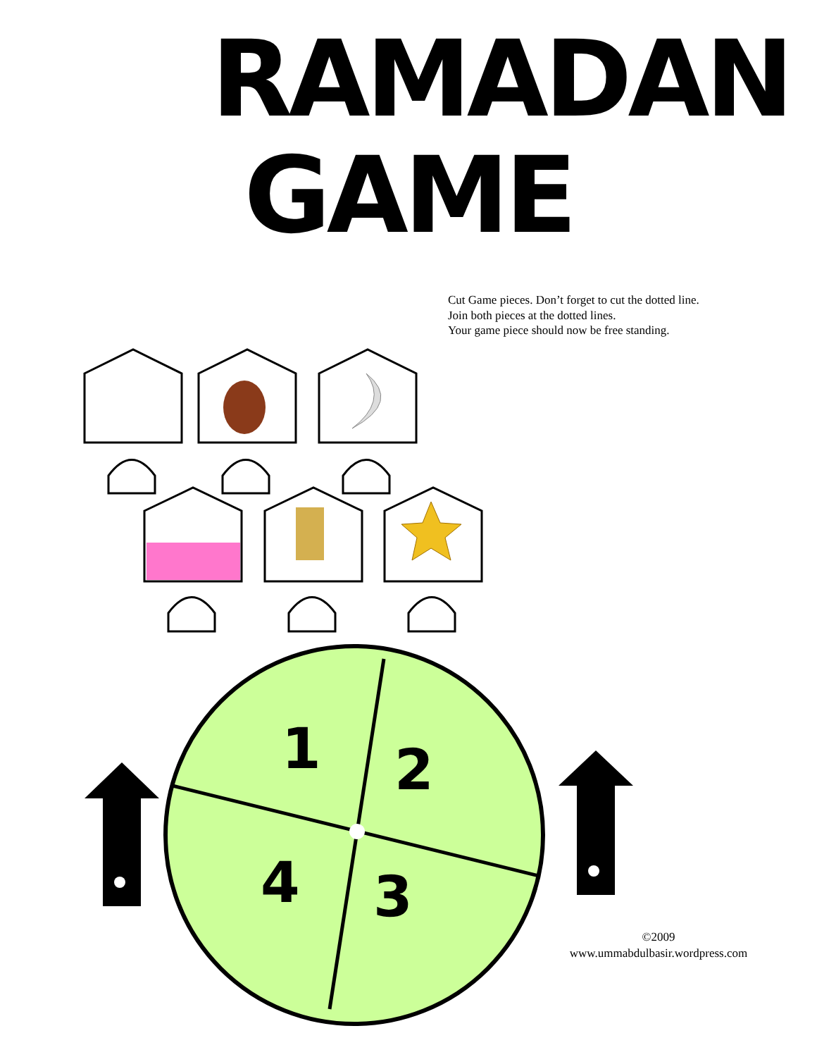RAMADAN
GAME
Cut Game pieces. Don’t forget to cut the dotted line.
Join both pieces at the dotted lines.
Your game piece should now be free standing.
1
2
3
4
©2009
www.ummabdulbasir.wordpress.com